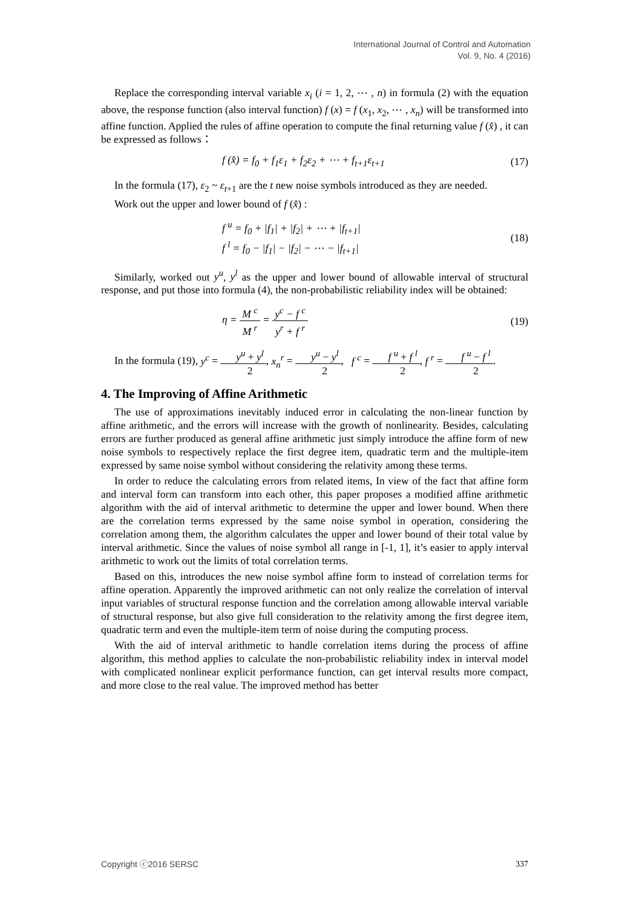International Journal of Control and Automation
Vol. 9, No. 4 (2016)
Replace the corresponding interval variable x<sub>i</sub> (i = 1, 2, ⋯ , n) in formula (2) with the equation above, the response function (also interval function) f (x) = f (x<sub>1</sub>, x<sub>2</sub>, ⋯ , x<sub>n</sub>) will be transformed into affine function. Applied the rules of affine operation to compute the final returning value f (x̂) , it can be expressed as follows：
f (x̂) = f<sub>0</sub> + f<sub>1</sub>ε<sub>1</sub> + f<sub>2</sub>ε<sub>2</sub> + ⋯ + f<sub>t+1</sub>ε<sub>t+1</sub> (17)
In the formula (17), ε<sub>2</sub> ~ ε<sub>t+1</sub> are the t new noise symbols introduced as they are needed.
Work out the upper and lower bound of f (x̂) :
f <sup>u</sup> = f<sub>0</sub> + |f<sub>1</sub>| + |f<sub>2</sub>| + ⋯ + |f<sub>t+1</sub>|
f <sup>l</sup> = f<sub>0</sub> − |f<sub>1</sub>| − |f<sub>2</sub>| − ⋯ − |f<sub>t+1</sub>| (18)
Similarly, worked out y<sup>u</sup>, y<sup>l</sup> as the upper and lower bound of allowable interval of structural response, and put those into formula (4), the non-probabilistic reliability index will be obtained:
η = M <sup>c</sup> M <sup>r</sup> = y<sup>c</sup> − f <sup>c</sup> y<sup>r</sup> + f <sup>r</sup> (19)
In the formula (19), y<sup>c</sup> = y<sup>u</sup> + y<sup>l</sup> 2, x<sub>n</sub><sup>r</sup> = y<sup>u</sup> − y<sup>l</sup> 2, f <sup>c</sup> = f <sup>u</sup> + f <sup>l</sup> 2, f <sup>r</sup> = f <sup>u</sup> − f <sup>l</sup> 2.
4. The Improving of Affine Arithmetic
The use of approximations inevitably induced error in calculating the non-linear function by affine arithmetic, and the errors will increase with the growth of nonlinearity. Besides, calculating errors are further produced as general affine arithmetic just simply introduce the affine form of new noise symbols to respectively replace the first degree item, quadratic term and the multiple-item expressed by same noise symbol without considering the relativity among these terms.
In order to reduce the calculating errors from related items, In view of the fact that affine form and interval form can transform into each other, this paper proposes a modified affine arithmetic algorithm with the aid of interval arithmetic to determine the upper and lower bound. When there are the correlation terms expressed by the same noise symbol in operation, considering the correlation among them, the algorithm calculates the upper and lower bound of their total value by interval arithmetic. Since the values of noise symbol all range in [-1, 1], it’s easier to apply interval arithmetic to work out the limits of total correlation terms.
Based on this, introduces the new noise symbol affine form to instead of correlation terms for affine operation. Apparently the improved arithmetic can not only realize the correlation of interval input variables of structural response function and the correlation among allowable interval variable of structural response, but also give full consideration to the relativity among the first degree item, quadratic term and even the multiple-item term of noise during the computing process.
With the aid of interval arithmetic to handle correlation items during the process of affine algorithm, this method applies to calculate the non-probabilistic reliability index in interval model with complicated nonlinear explicit performance function, can get interval results more compact, and more close to the real value. The improved method has better
Copyright ⓒ2016 SERSC 337